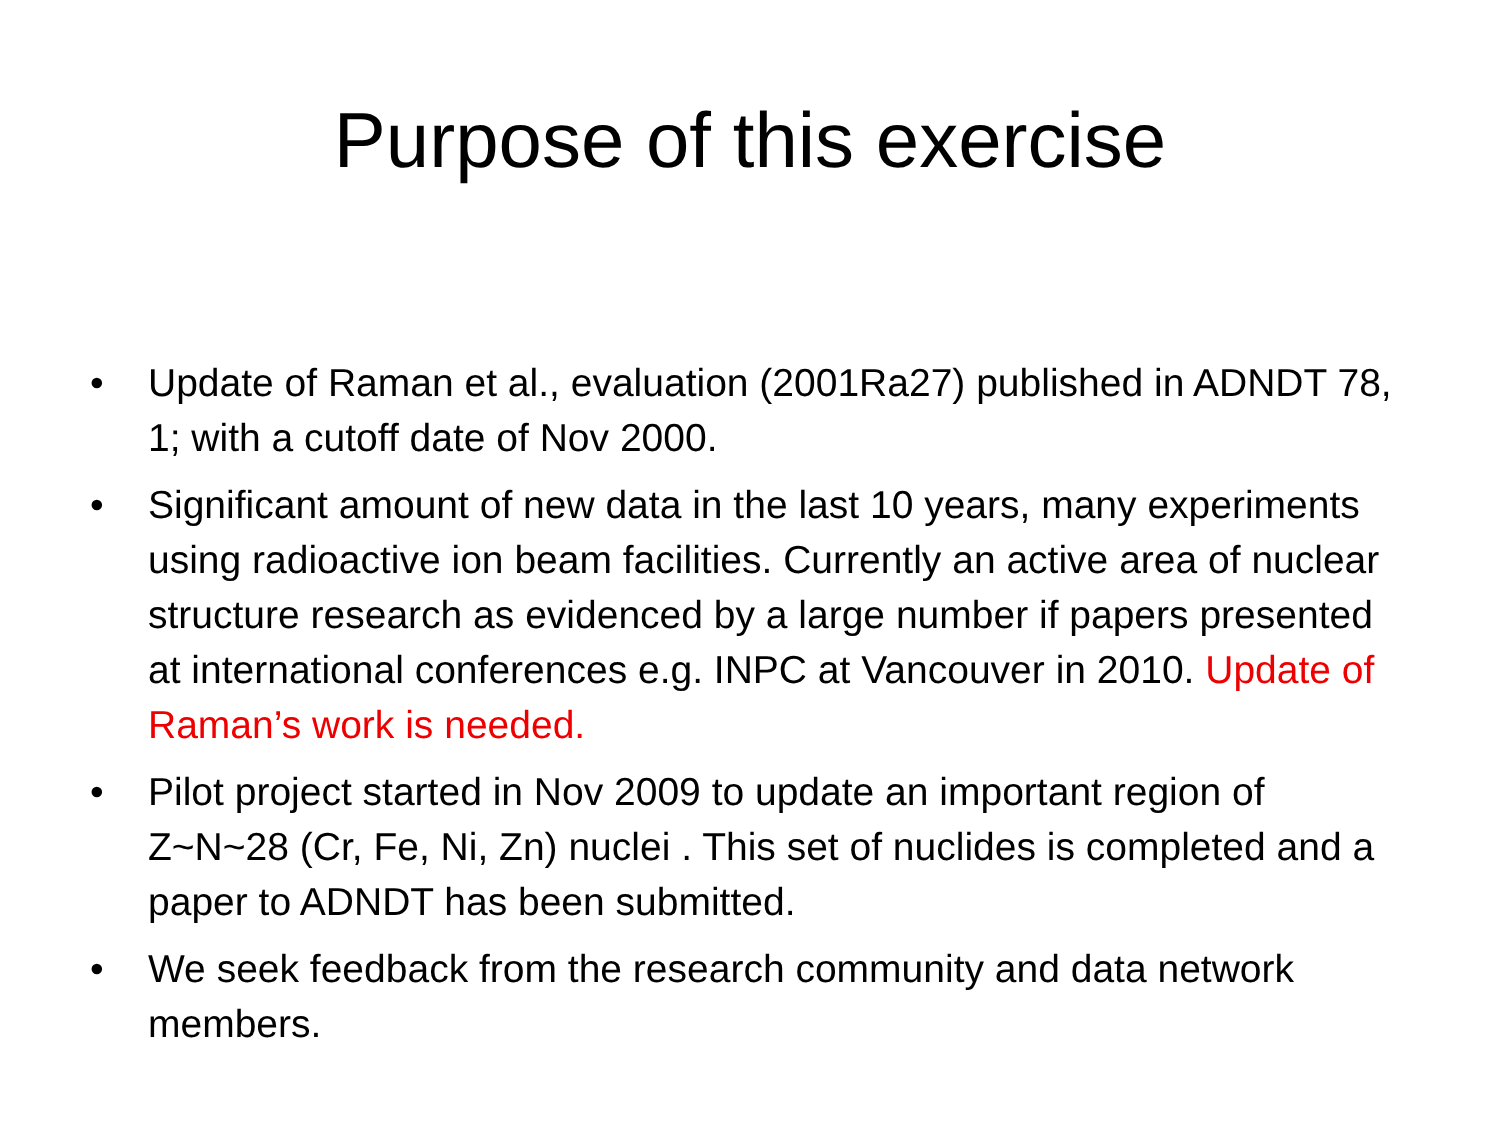Purpose of this exercise
• Update of Raman et al., evaluation (2001Ra27) published in ADNDT 78, 1; with a cutoff date of Nov 2000.
• Significant amount of new data in the last 10 years, many experiments using radioactive ion beam facilities. Currently an active area of nuclear structure research as evidenced by a large number if papers presented at international conferences e.g. INPC at Vancouver in 2010. Update of Raman’s work is needed.
• Pilot project started in Nov 2009 to update an important region of Z~N~28 (Cr, Fe, Ni, Zn) nuclei . This set of nuclides is completed and a paper to ADNDT has been submitted.
• We seek feedback from the research community and data network members.